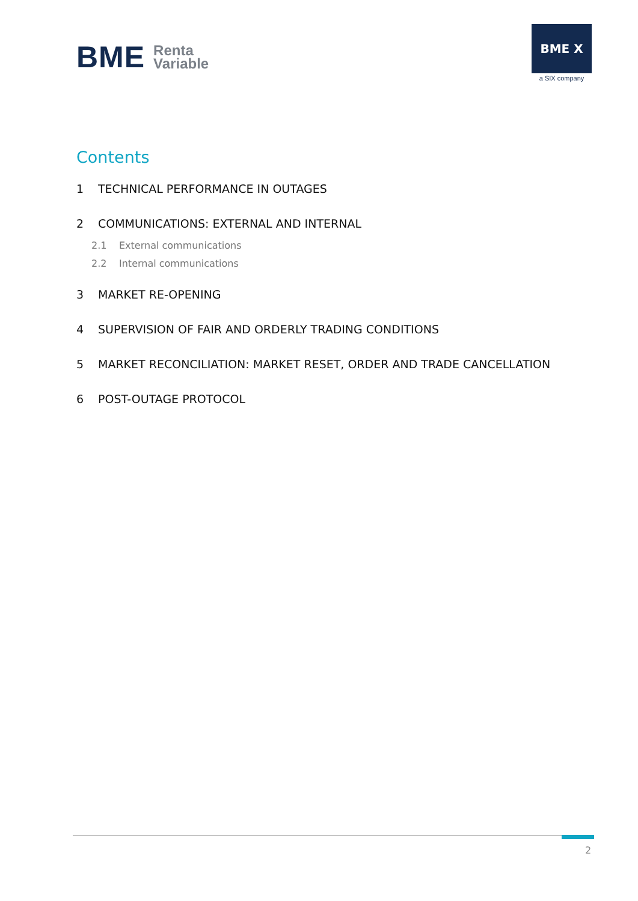BME Renta
Variable
BME X
a SIX company
Contents
1 TECHNICAL PERFORMANCE IN OUTAGES
2 COMMUNICATIONS: EXTERNAL AND INTERNAL
2.1 External communications
2.2 Internal communications
3 MARKET RE-OPENING
4 SUPERVISION OF FAIR AND ORDERLY TRADING CONDITIONS
5 MARKET RECONCILIATION: MARKET RESET, ORDER AND TRADE CANCELLATION
6 POST-OUTAGE PROTOCOL
2